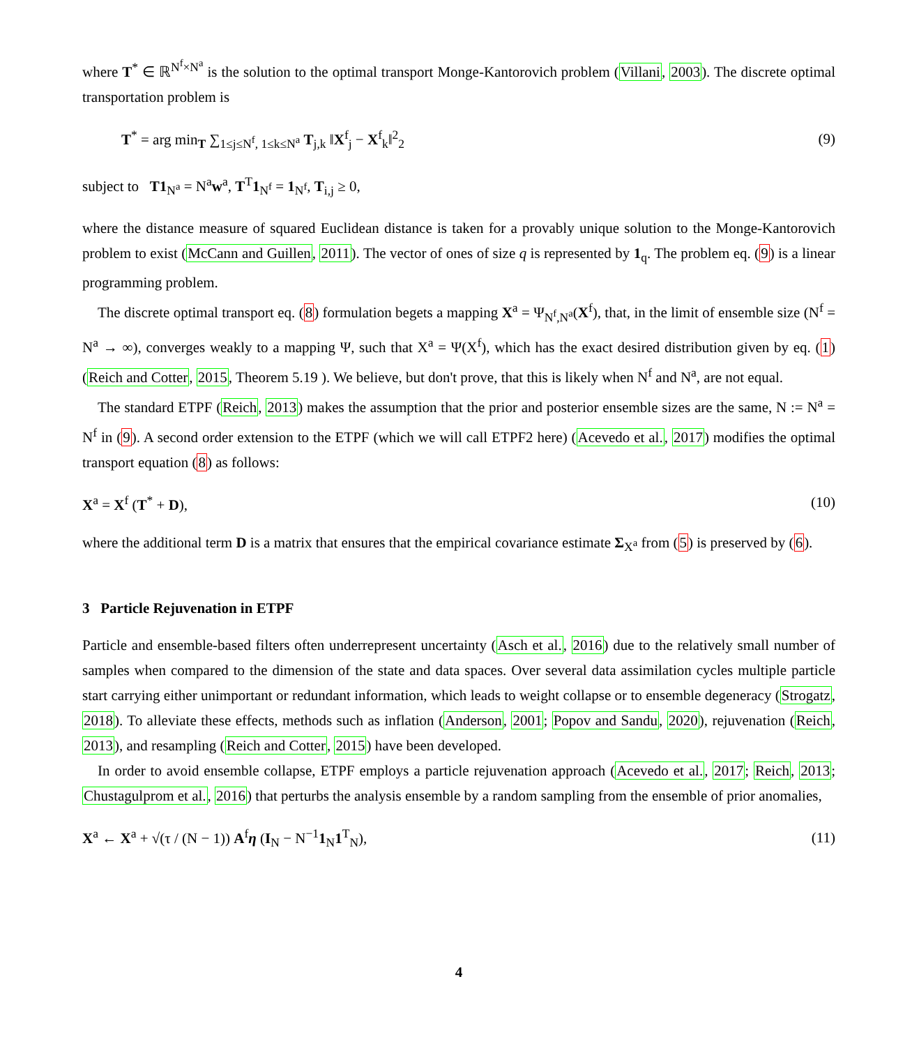where T<sup>*</sup> ∈ ℝ<sup>N<sup>f</sup>×N<sup>a</sup></sup> is the solution to the optimal transport Monge-Kantorovich problem (Villani, 2003). The discrete optimal transportation problem is
T<sup>*</sup> = arg min<sub>T</sub> ∑<sub>1≤j≤N<sup>f</sup>, 1≤k≤N<sup>a</sup></sub> T<sub>j,k</sub> ‖X<sup>f</sup><sub>j</sub> − X<sup>f</sup><sub>k</sub>‖<sup>2</sup><sub>2</sub> (9)
subject to T1<sub>N<sup>a</sup></sub> = N<sup>a</sup>w<sup>a</sup>, T<sup>T</sup>1<sub>N<sup>f</sup></sub> = 1<sub>N<sup>f</sup></sub>, T<sub>i,j</sub> ≥ 0,
where the distance measure of squared Euclidean distance is taken for a provably unique solution to the Monge-Kantorovich problem to exist (McCann and Guillen, 2011). The vector of ones of size q is represented by 1<sub>q</sub>. The problem eq. (9) is a linear programming problem.
The discrete optimal transport eq. (8) formulation begets a mapping X<sup>a</sup> = Ψ<sub>N<sup>f</sup>,N<sup>a</sup></sub>(X<sup>f</sup>), that, in the limit of ensemble size (N<sup>f</sup> = N<sup>a</sup> → ∞), converges weakly to a mapping Ψ, such that X<sup>a</sup> = Ψ(X<sup>f</sup>), which has the exact desired distribution given by eq. (1) (Reich and Cotter, 2015, Theorem 5.19 ). We believe, but don't prove, that this is likely when N<sup>f</sup> and N<sup>a</sup>, are not equal.
The standard ETPF (Reich, 2013) makes the assumption that the prior and posterior ensemble sizes are the same, N := N<sup>a</sup> = N<sup>f</sup> in (9). A second order extension to the ETPF (which we will call ETPF2 here) (Acevedo et al., 2017) modifies the optimal transport equation (8) as follows:
X<sup>a</sup> = X<sup>f</sup> (T<sup>*</sup> + D), (10)
where the additional term D is a matrix that ensures that the empirical covariance estimate Σ<sub>X<sup>a</sup></sub> from (5) is preserved by (6).
3 Particle Rejuvenation in ETPF
Particle and ensemble-based filters often underrepresent uncertainty (Asch et al., 2016) due to the relatively small number of samples when compared to the dimension of the state and data spaces. Over several data assimilation cycles multiple particle start carrying either unimportant or redundant information, which leads to weight collapse or to ensemble degeneracy (Strogatz, 2018). To alleviate these effects, methods such as inflation (Anderson, 2001; Popov and Sandu, 2020), rejuvenation (Reich, 2013), and resampling (Reich and Cotter, 2015) have been developed.
In order to avoid ensemble collapse, ETPF employs a particle rejuvenation approach (Acevedo et al., 2017; Reich, 2013; Chustagulprom et al., 2016) that perturbs the analysis ensemble by a random sampling from the ensemble of prior anomalies,
X<sup>a</sup> ← X<sup>a</sup> + √(τ / (N − 1)) A<sup>f</sup>η (I<sub>N</sub> − N<sup>−1</sup>1<sub>N</sub>1<sup>T</sup><sub>N</sub>), (11)
4